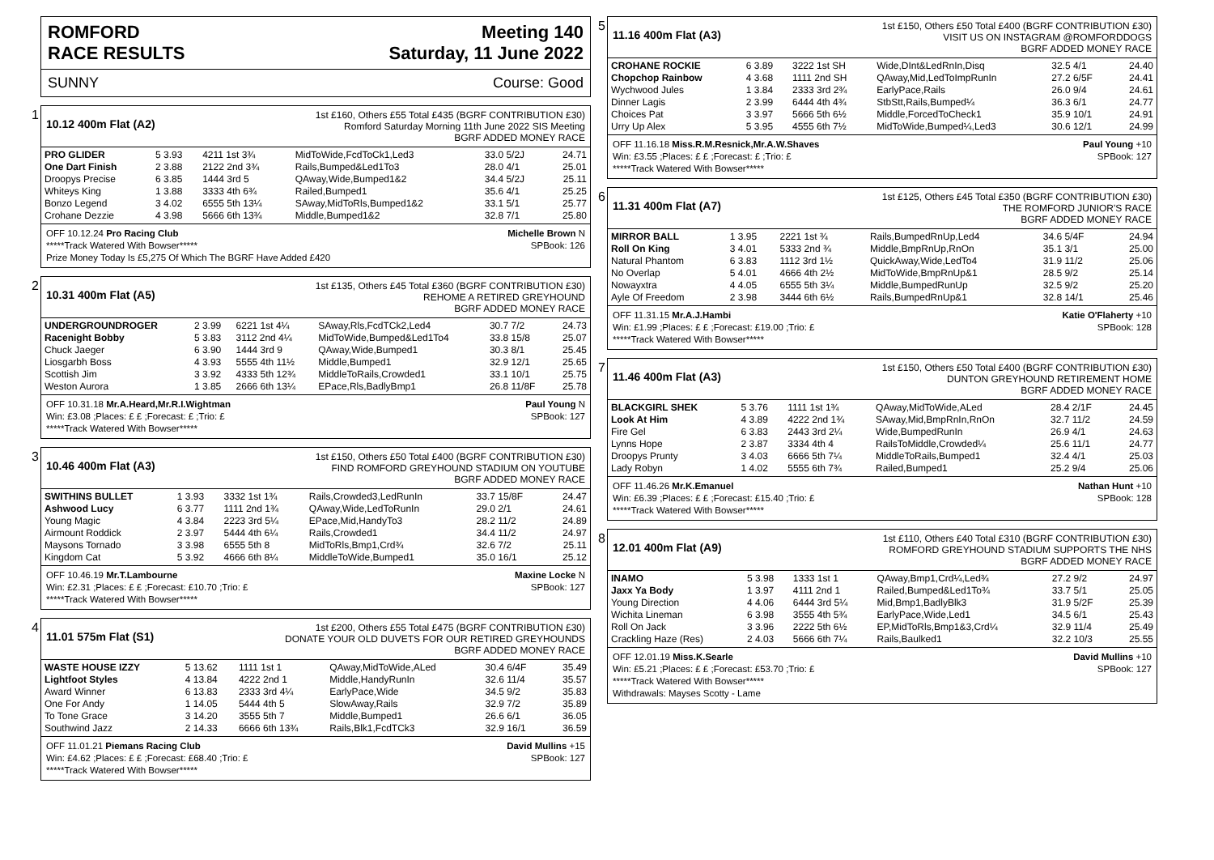ROMFORD
RACE RESULTS
Meeting 140
Saturday, 11 June 2022
SUNNY Course: Good
1
10.12 400m Flat (A2)
1st £160, Others £55 Total £435 (BGRF CONTRIBUTION £30)
Romford Saturday Morning 11th June 2022 SIS Meeting
BGRF ADDED MONEY RACE
| PRO GLIDER | 5 3.93 | 4211 1st 3¾ | MidToWide,FcdToCk1,Led3 | 33.0 5/2J | 24.71 |
| One Dart Finish | 2 3.88 | 2122 2nd 3¾ | Rails,Bumped&Led1To3 | 28.0 4/1 | 25.01 |
| Droopys Precise | 6 3.85 | 1444 3rd 5 | QAway,Wide,Bumped1&2 | 34.4 5/2J | 25.11 |
| Whiteys King | 1 3.88 | 3333 4th 6¾ | Railed,Bumped1 | 35.6 4/1 | 25.25 |
| Bonzo Legend | 3 4.02 | 6555 5th 13¼ | SAway,MidToRls,Bumped1&2 | 33.1 5/1 | 25.77 |
| Crohane Dezzie | 4 3.98 | 5666 6th 13¾ | Middle,Bumped1&2 | 32.8 7/1 | 25.80 |
OFF 10.12.24 Pro Racing Club Michelle Brown N
*****Track Watered With Bowser***** SPBook: 126
Prize Money Today Is £5,275 Of Which The BGRF Have Added £420
2
10.31 400m Flat (A5)
1st £135, Others £45 Total £360 (BGRF CONTRIBUTION £30)
REHOME A RETIRED GREYHOUND
BGRF ADDED MONEY RACE
| UNDERGROUNDROGER | 2 3.99 | 6221 1st 4¼ | SAway,Rls,FcdTCk2,Led4 | 30.7 7/2 | 24.73 |
| Racenight Bobby | 5 3.83 | 3112 2nd 4¼ | MidToWide,Bumped&Led1To4 | 33.8 15/8 | 25.07 |
| Chuck Jaeger | 6 3.90 | 1444 3rd 9 | QAway,Wide,Bumped1 | 30.3 8/1 | 25.45 |
| Liosgarbh Boss | 4 3.93 | 5555 4th 11½ | Middle,Bumped1 | 32.9 12/1 | 25.65 |
| Scottish Jim | 3 3.92 | 4333 5th 12¾ | MiddleToRails,Crowded1 | 33.1 10/1 | 25.75 |
| Weston Aurora | 1 3.85 | 2666 6th 13¼ | EPace,Rls,BadlyBmp1 | 26.8 11/8F | 25.78 |
OFF 10.31.18 Mr.A.Heard,Mr.R.I.Wightman Paul Young N
Win: £3.08 ;Places: £ £ ;Forecast: £ ;Trio: £ SPBook: 127
*****Track Watered With Bowser*****
3
10.46 400m Flat (A3)
1st £150, Others £50 Total £400 (BGRF CONTRIBUTION £30)
FIND ROMFORD GREYHOUND STADIUM ON YOUTUBE
BGRF ADDED MONEY RACE
| SWITHINS BULLET | 1 3.93 | 3332 1st 1¾ | Rails,Crowded3,LedRunIn | 33.7 15/8F | 24.47 |
| Ashwood Lucy | 6 3.77 | 1111 2nd 1¾ | QAway,Wide,LedToRunIn | 29.0 2/1 | 24.61 |
| Young Magic | 4 3.84 | 2223 3rd 5¼ | EPace,Mid,HandyTo3 | 28.2 11/2 | 24.89 |
| Airmount Roddick | 2 3.97 | 5444 4th 6¼ | Rails,Crowded1 | 34.4 11/2 | 24.97 |
| Maysons Tornado | 3 3.98 | 6555 5th 8 | MidToRls,Bmp1,Crd¾ | 32.6 7/2 | 25.11 |
| Kingdom Cat | 5 3.92 | 4666 6th 8¼ | MiddleToWide,Bumped1 | 35.0 16/1 | 25.12 |
OFF 10.46.19 Mr.T.Lambourne Maxine Locke N
Win: £2.31 ;Places: £ £ ;Forecast: £10.70 ;Trio: £ SPBook: 127
*****Track Watered With Bowser*****
4
11.01 575m Flat (S1)
1st £200, Others £55 Total £475 (BGRF CONTRIBUTION £30)
DONATE YOUR OLD DUVETS FOR OUR RETIRED GREYHOUNDS
BGRF ADDED MONEY RACE
| WASTE HOUSE IZZY | 5 13.62 | 1111 1st 1 | QAway,MidToWide,ALed | 30.4 6/4F | 35.49 |
| Lightfoot Styles | 4 13.84 | 4222 2nd 1 | Middle,HandyRunIn | 32.6 11/4 | 35.57 |
| Award Winner | 6 13.83 | 2333 3rd 4¼ | EarlyPace,Wide | 34.5 9/2 | 35.83 |
| One For Andy | 1 14.05 | 5444 4th 5 | SlowAway,Rails | 32.9 7/2 | 35.89 |
| To Tone Grace | 3 14.20 | 3555 5th 7 | Middle,Bumped1 | 26.6 6/1 | 36.05 |
| Southwind Jazz | 2 14.33 | 6666 6th 13¾ | Rails,Blk1,FcdTCk3 | 32.9 16/1 | 36.59 |
OFF 11.01.21 Piemans Racing Club David Mullins +15
Win: £4.62 ;Places: £ £ ;Forecast: £68.40 ;Trio: £ SPBook: 127
*****Track Watered With Bowser*****
5
11.16 400m Flat (A3)
1st £150, Others £50 Total £400 (BGRF CONTRIBUTION £30)
VISIT US ON INSTAGRAM @ROMFORDDOGS
BGRF ADDED MONEY RACE
| CROHANE ROCKIE | 6 3.89 | 3222 1st SH | Wide,DInt&LedRnIn,Disq | 32.5 4/1 | 24.40 |
| Chopchop Rainbow | 4 3.68 | 1111 2nd SH | QAway,Mid,LedToImpRunIn | 27.2 6/5F | 24.41 |
| Wychwood Jules | 1 3.84 | 2333 3rd 2¾ | EarlyPace,Rails | 26.0 9/4 | 24.61 |
| Dinner Lagis | 2 3.99 | 6444 4th 4¾ | StbStt,Rails,Bumped¼ | 36.3 6/1 | 24.77 |
| Choices Pat | 3 3.97 | 5666 5th 6½ | Middle,ForcedToCheck1 | 35.9 10/1 | 24.91 |
| Urry Up Alex | 5 3.95 | 4555 6th 7½ | MidToWide,Bumped¼,Led3 | 30.6 12/1 | 24.99 |
OFF 11.16.18 Miss.R.M.Resnick,Mr.A.W.Shaves Paul Young +10
Win: £3.55 ;Places: £ £ ;Forecast: £ ;Trio: £ SPBook: 127
*****Track Watered With Bowser*****
6
11.31 400m Flat (A7)
1st £125, Others £45 Total £350 (BGRF CONTRIBUTION £30)
THE ROMFORD JUNIOR'S RACE
BGRF ADDED MONEY RACE
| MIRROR BALL | 1 3.95 | 2221 1st ¾ | Rails,BumpedRnUp,Led4 | 34.6 5/4F | 24.94 |
| Roll On King | 3 4.01 | 5333 2nd ¾ | Middle,BmpRnUp,RnOn | 35.1 3/1 | 25.00 |
| Natural Phantom | 6 3.83 | 1112 3rd 1½ | QuickAway,Wide,LedTo4 | 31.9 11/2 | 25.06 |
| No Overlap | 5 4.01 | 4666 4th 2½ | MidToWide,BmpRnUp&1 | 28.5 9/2 | 25.14 |
| Nowayxtra | 4 4.05 | 6555 5th 3¼ | Middle,BumpedRunUp | 32.5 9/2 | 25.20 |
| Ayle Of Freedom | 2 3.98 | 3444 6th 6½ | Rails,BumpedRnUp&1 | 32.8 14/1 | 25.46 |
OFF 11.31.15 Mr.A.J.Hambi Katie O'Flaherty +10
Win: £1.99 ;Places: £ £ ;Forecast: £19.00 ;Trio: £ SPBook: 128
*****Track Watered With Bowser*****
7
11.46 400m Flat (A3)
1st £150, Others £50 Total £400 (BGRF CONTRIBUTION £30)
DUNTON GREYHOUND RETIREMENT HOME
BGRF ADDED MONEY RACE
| BLACKGIRL SHEK | 5 3.76 | 1111 1st 1¾ | QAway,MidToWide,ALed | 28.4 2/1F | 24.45 |
| Look At Him | 4 3.89 | 4222 2nd 1¾ | SAway,Mid,BmpRnIn,RnOn | 32.7 11/2 | 24.59 |
| Fire Gel | 6 3.83 | 2443 3rd 2¼ | Wide,BumpedRunIn | 26.9 4/1 | 24.63 |
| Lynns Hope | 2 3.87 | 3334 4th 4 | RailsToMiddle,Crowded¼ | 25.6 11/1 | 24.77 |
| Droopys Prunty | 3 4.03 | 6666 5th 7¼ | MiddleToRails,Bumped1 | 32.4 4/1 | 25.03 |
| Lady Robyn | 1 4.02 | 5555 6th 7¾ | Railed,Bumped1 | 25.2 9/4 | 25.06 |
OFF 11.46.26 Mr.K.Emanuel Nathan Hunt +10
Win: £6.39 ;Places: £ £ ;Forecast: £15.40 ;Trio: £ SPBook: 128
*****Track Watered With Bowser*****
8
12.01 400m Flat (A9)
1st £110, Others £40 Total £310 (BGRF CONTRIBUTION £30)
ROMFORD GREYHOUND STADIUM SUPPORTS THE NHS
BGRF ADDED MONEY RACE
| INAMO | 5 3.98 | 1333 1st 1 | QAway,Bmp1,Crd¼,Led¾ | 27.2 9/2 | 24.97 |
| Jaxx Ya Body | 1 3.97 | 4111 2nd 1 | Railed,Bumped&Led1To¾ | 33.7 5/1 | 25.05 |
| Young Direction | 4 4.06 | 6444 3rd 5¼ | Mid,Bmp1,BadlyBlk3 | 31.9 5/2F | 25.39 |
| Wichita Lineman | 6 3.98 | 3555 4th 5¾ | EarlyPace,Wide,Led1 | 34.5 6/1 | 25.43 |
| Roll On Jack | 3 3.96 | 2222 5th 6½ | EP,MidToRls,Bmp1&3,Crd¼ | 32.9 11/4 | 25.49 |
| Crackling Haze (Res) | 2 4.03 | 5666 6th 7¼ | Rails,Baulked1 | 32.2 10/3 | 25.55 |
OFF 12.01.19 Miss.K.Searle David Mullins +10
Win: £5.21 ;Places: £ £ ;Forecast: £53.70 ;Trio: £ SPBook: 127
*****Track Watered With Bowser*****
Withdrawals: Mayses Scotty - Lame